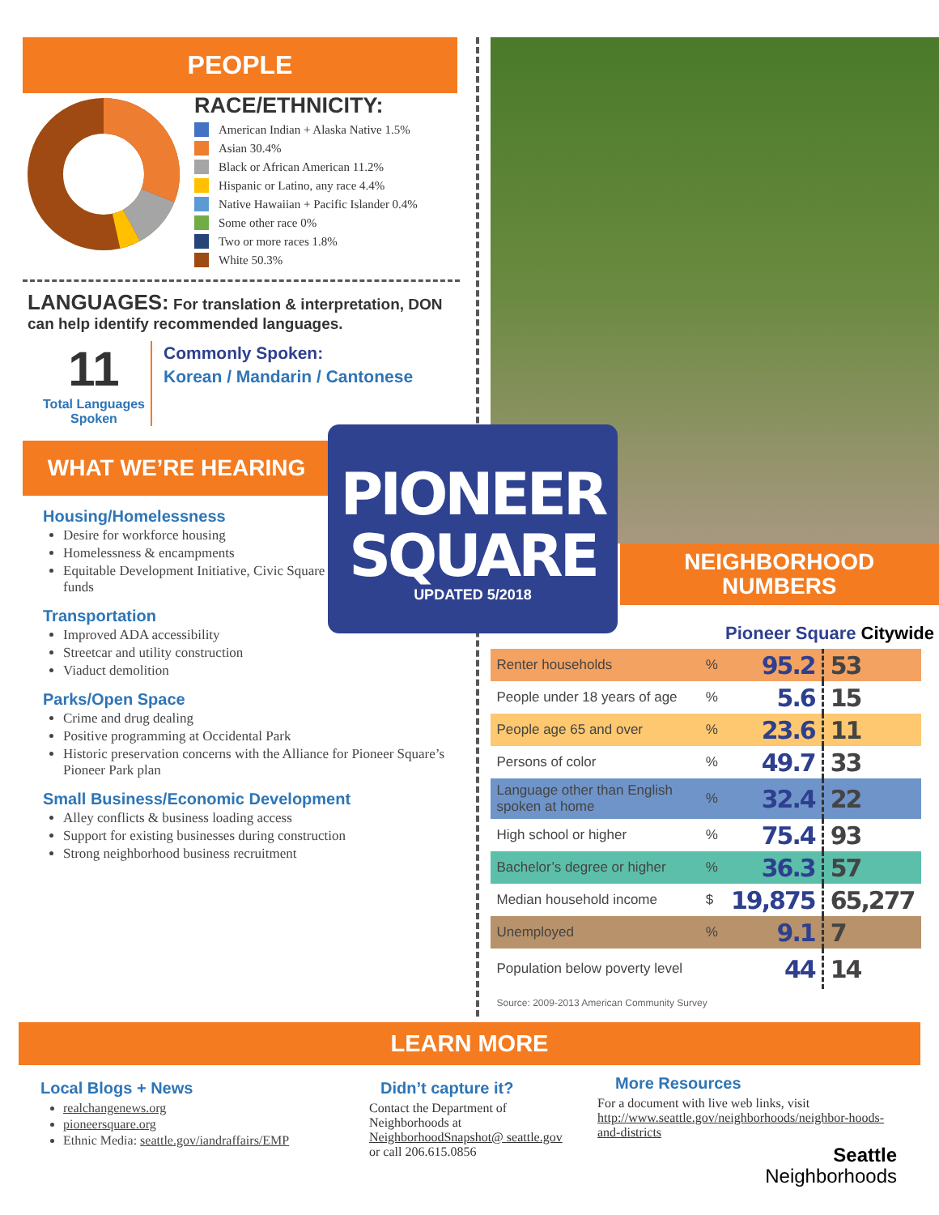PEOPLE
RACE/ETHNICITY:
American Indian + Alaska Native 1.5%
Asian 30.4%
Black or African American 11.2%
Hispanic or Latino, any race 4.4%
Native Hawaiian + Pacific Islander 0.4%
Some other race 0%
Two or more races 1.8%
White 50.3%
LANGUAGES: For translation & interpretation, DON can help identify recommended languages.
11
Total Languages Spoken
Commonly Spoken:
Korean / Mandarin / Cantonese
WHAT WE’RE HEARING
Housing/Homelessness
Desire for workforce housing
Homelessness & encampments
Equitable Development Initiative, Civic Square & affordable housing funds
Transportation
Improved ADA accessibility
Streetcar and utility construction
Viaduct demolition
Parks/Open Space
Crime and drug dealing
Positive programming at Occidental Park
Historic preservation concerns with the Alliance for Pioneer Square’s Pioneer Park plan
Small Business/Economic Development
Alley conflicts & business loading access
Support for existing businesses during construction
Strong neighborhood business recruitment
NEIGHBORHOOD
NUMBERS
Pioneer Square Citywide
| Renter households | % | 95.2 | 53 |
| People under 18 years of age | % | 5.6 | 15 |
| People age 65 and over | % | 23.6 | 11 |
| Persons of color | % | 49.7 | 33 |
| Language other than English spoken at home | % | 32.4 | 22 |
| High school or higher | % | 75.4 | 93 |
| Bachelor’s degree or higher | % | 36.3 | 57 |
| Median household income | $ | 19,875 | 65,277 |
| Unemployed | % | 9.1 | 7 |
| Population below poverty level | | 44 | 14 |
Source: 2009-2013 American Community Survey
PIONEER
SQUARE
UPDATED 5/2018
LEARN MORE
Local Blogs + News
realchangenews.org
pioneersquare.org
Ethnic Media: seattle.gov/iandraffairs/EMP
Didn’t capture it?
Contact the Department of Neighborhoods at NeighborhoodSnapshot@ seattle.gov or call 206.615.0856
More Resources
For a document with live web links, visit http://www.seattle.gov/neighborhoods/neighbor-hoods-and-districts
Seattle
Neighborhoods